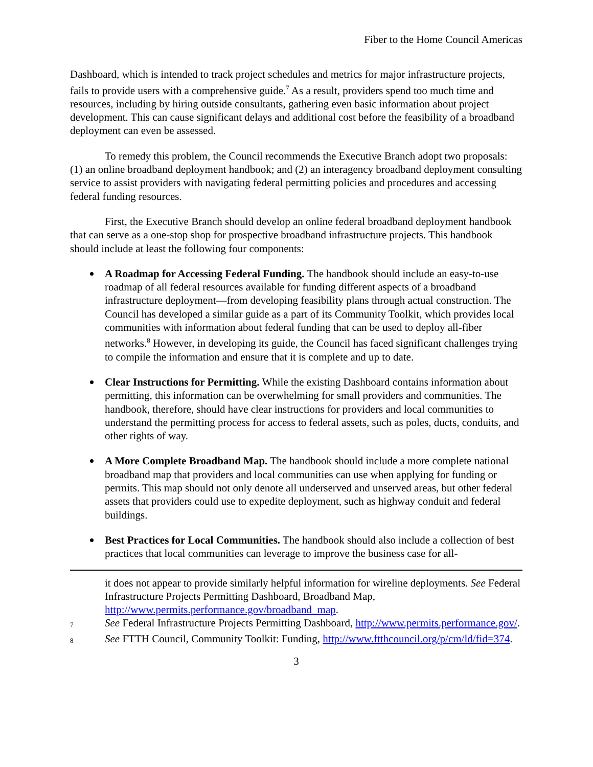Fiber to the Home Council Americas
Dashboard, which is intended to track project schedules and metrics for major infrastructure projects, fails to provide users with a comprehensive guide.<sup>7</sup> As a result, providers spend too much time and resources, including by hiring outside consultants, gathering even basic information about project development. This can cause significant delays and additional cost before the feasibility of a broadband deployment can even be assessed.
To remedy this problem, the Council recommends the Executive Branch adopt two proposals: (1) an online broadband deployment handbook; and (2) an interagency broadband deployment consulting service to assist providers with navigating federal permitting policies and procedures and accessing federal funding resources.
First, the Executive Branch should develop an online federal broadband deployment handbook that can serve as a one-stop shop for prospective broadband infrastructure projects. This handbook should include at least the following four components:
A Roadmap for Accessing Federal Funding. The handbook should include an easy-to-use roadmap of all federal resources available for funding different aspects of a broadband infrastructure deployment—from developing feasibility plans through actual construction. The Council has developed a similar guide as a part of its Community Toolkit, which provides local communities with information about federal funding that can be used to deploy all-fiber networks.<sup>8</sup> However, in developing its guide, the Council has faced significant challenges trying to compile the information and ensure that it is complete and up to date.
Clear Instructions for Permitting. While the existing Dashboard contains information about permitting, this information can be overwhelming for small providers and communities. The handbook, therefore, should have clear instructions for providers and local communities to understand the permitting process for access to federal assets, such as poles, ducts, conduits, and other rights of way.
A More Complete Broadband Map. The handbook should include a more complete national broadband map that providers and local communities can use when applying for funding or permits. This map should not only denote all underserved and unserved areas, but other federal assets that providers could use to expedite deployment, such as highway conduit and federal buildings.
Best Practices for Local Communities. The handbook should also include a collection of best practices that local communities can leverage to improve the business case for all-
it does not appear to provide similarly helpful information for wireline deployments. See Federal Infrastructure Projects Permitting Dashboard, Broadband Map, http://www.permits.performance.gov/broadband_map.
7
See Federal Infrastructure Projects Permitting Dashboard, http://www.permits.performance.gov/.
8
See FTTH Council, Community Toolkit: Funding, http://www.ftthcouncil.org/p/cm/ld/fid=374.
3